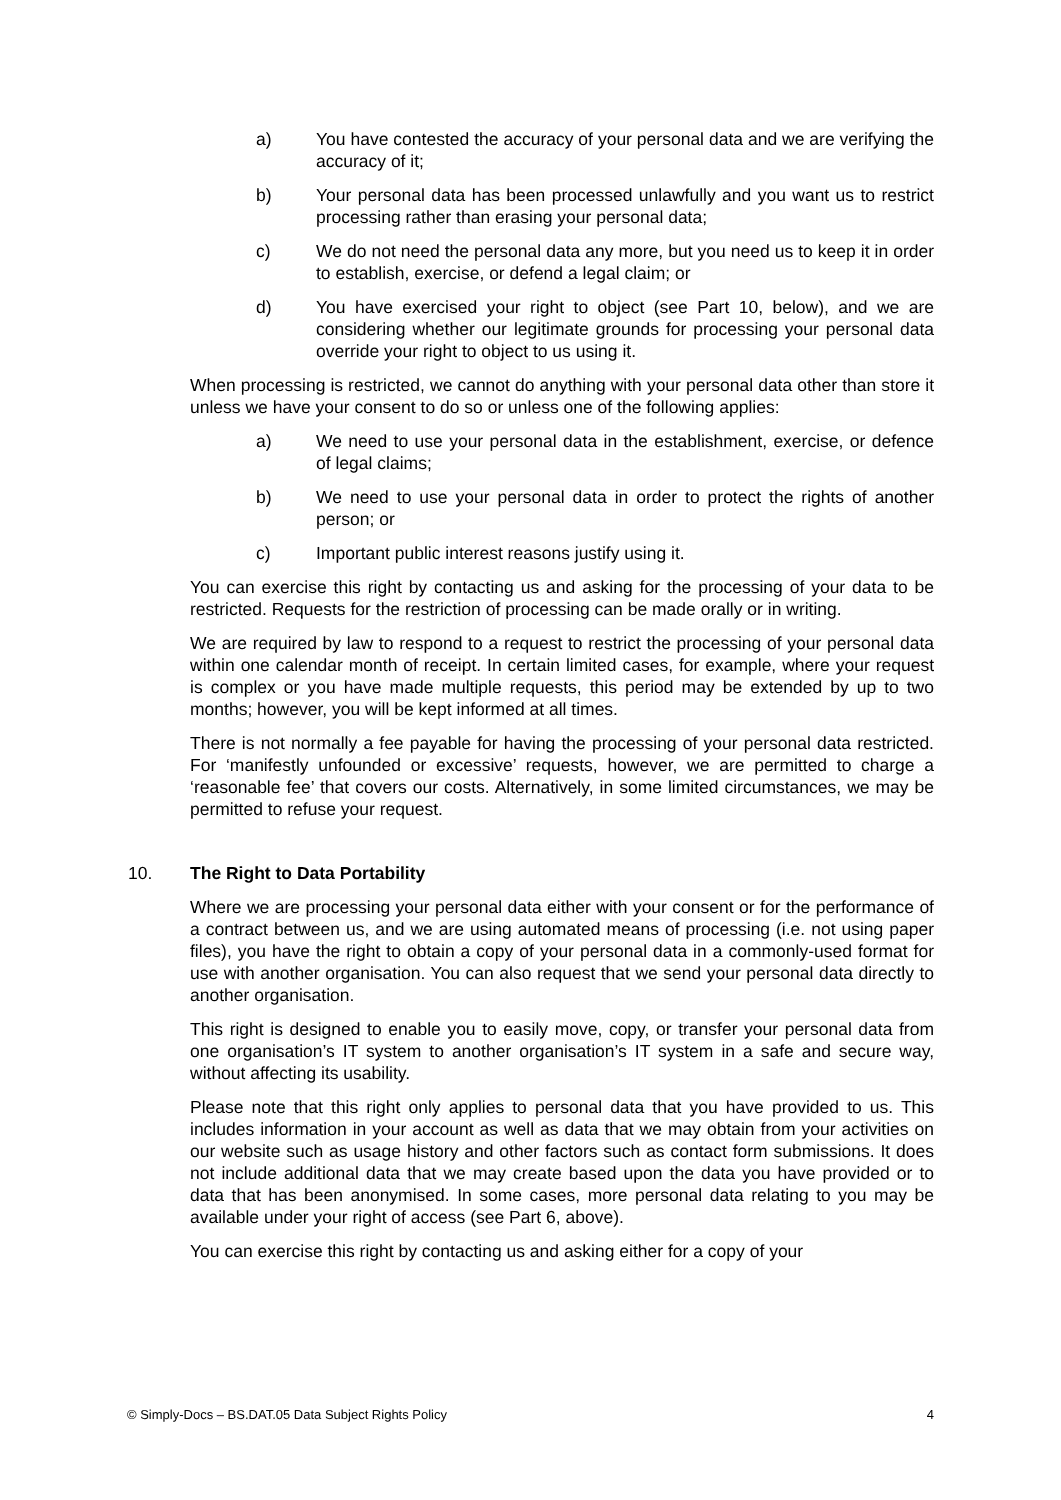a) You have contested the accuracy of your personal data and we are verifying the accuracy of it;
b) Your personal data has been processed unlawfully and you want us to restrict processing rather than erasing your personal data;
c) We do not need the personal data any more, but you need us to keep it in order to establish, exercise, or defend a legal claim; or
d) You have exercised your right to object (see Part 10, below), and we are considering whether our legitimate grounds for processing your personal data override your right to object to us using it.
When processing is restricted, we cannot do anything with your personal data other than store it unless we have your consent to do so or unless one of the following applies:
a) We need to use your personal data in the establishment, exercise, or defence of legal claims;
b) We need to use your personal data in order to protect the rights of another person; or
c) Important public interest reasons justify using it.
You can exercise this right by contacting us and asking for the processing of your data to be restricted. Requests for the restriction of processing can be made orally or in writing.
We are required by law to respond to a request to restrict the processing of your personal data within one calendar month of receipt. In certain limited cases, for example, where your request is complex or you have made multiple requests, this period may be extended by up to two months; however, you will be kept informed at all times.
There is not normally a fee payable for having the processing of your personal data restricted. For ‘manifestly unfounded or excessive’ requests, however, we are permitted to charge a ‘reasonable fee’ that covers our costs. Alternatively, in some limited circumstances, we may be permitted to refuse your request.
10. The Right to Data Portability
Where we are processing your personal data either with your consent or for the performance of a contract between us, and we are using automated means of processing (i.e. not using paper files), you have the right to obtain a copy of your personal data in a commonly-used format for use with another organisation. You can also request that we send your personal data directly to another organisation.
This right is designed to enable you to easily move, copy, or transfer your personal data from one organisation’s IT system to another organisation’s IT system in a safe and secure way, without affecting its usability.
Please note that this right only applies to personal data that you have provided to us. This includes information in your account as well as data that we may obtain from your activities on our website such as usage history and other factors such as contact form submissions. It does not include additional data that we may create based upon the data you have provided or to data that has been anonymised. In some cases, more personal data relating to you may be available under your right of access (see Part 6, above).
You can exercise this right by contacting us and asking either for a copy of your
© Simply-Docs – BS.DAT.05 Data Subject Rights Policy 4